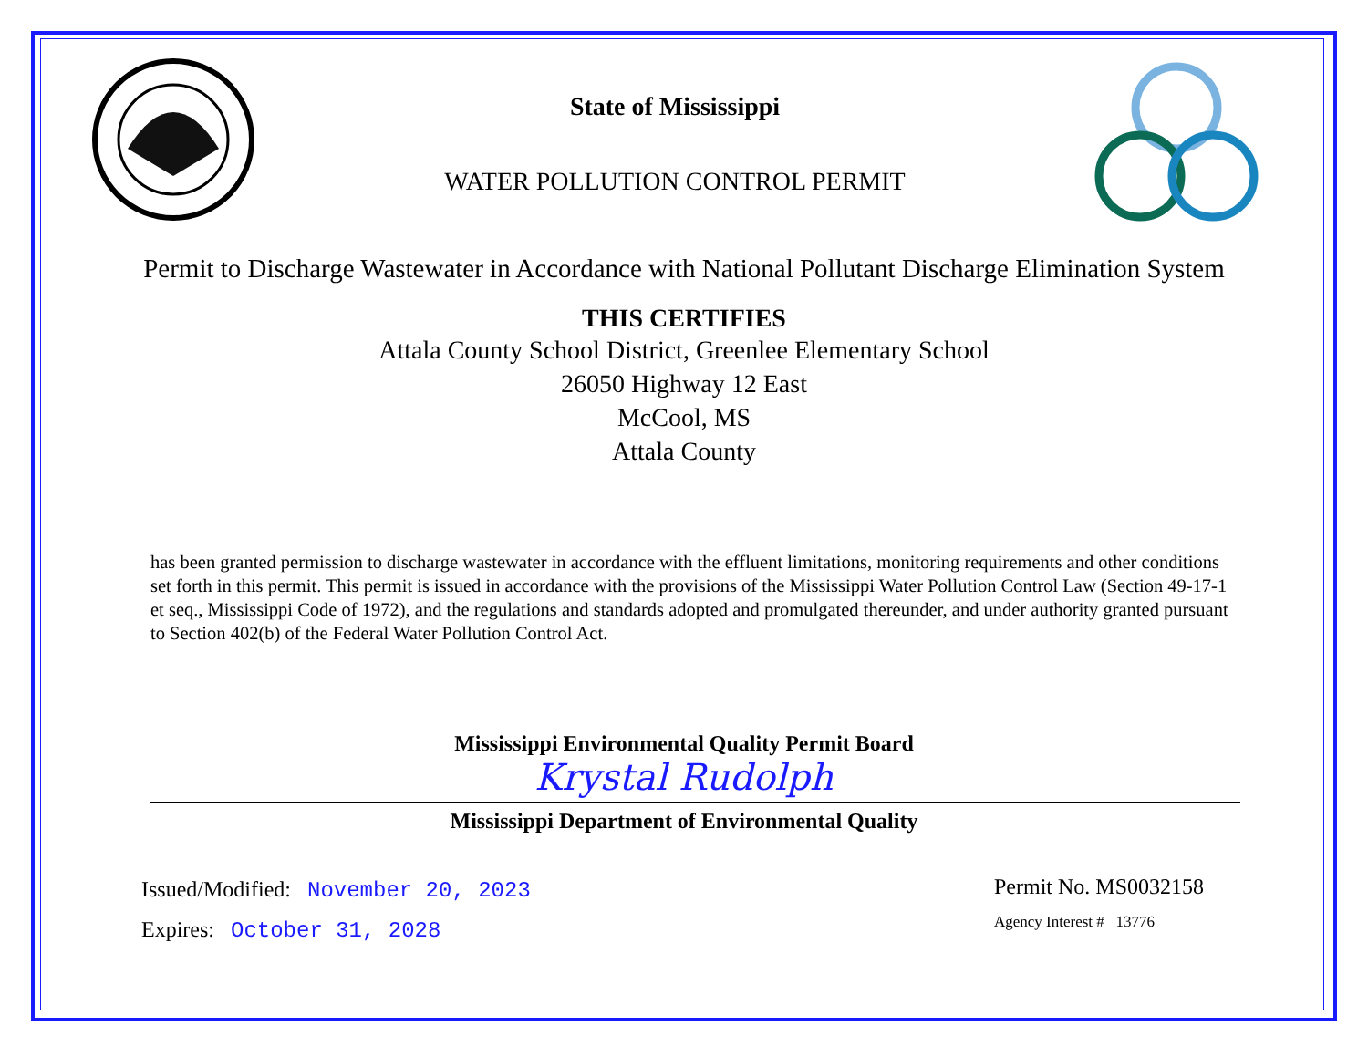State of Mississippi
WATER POLLUTION CONTROL PERMIT
Permit to Discharge Wastewater in Accordance with National Pollutant Discharge Elimination System
THIS CERTIFIES
Attala County School District, Greenlee Elementary School
26050 Highway 12 East
McCool, MS
Attala County
has been granted permission to discharge wastewater in accordance with the effluent limitations, monitoring requirements and other conditions set forth in this permit. This permit is issued in accordance with the provisions of the Mississippi Water Pollution Control Law (Section 49-17-1 et seq., Mississippi Code of 1972), and the regulations and standards adopted and promulgated thereunder, and under authority granted pursuant to Section 402(b) of the Federal Water Pollution Control Act.
Mississippi Environmental Quality Permit Board
Krystal Rudolph
Mississippi Department of Environmental Quality
Issued/Modified: November 20, 2023
Expires: October 31, 2028
Permit No. MS0032158
Agency Interest # 13776